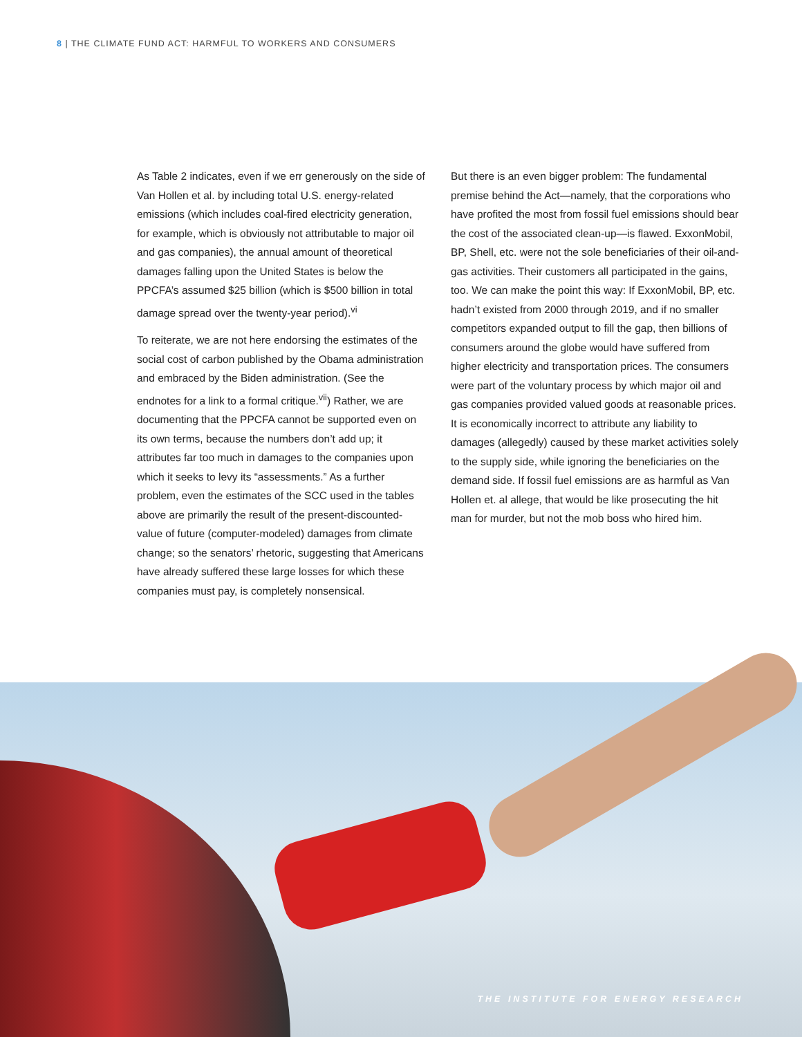8 | THE CLIMATE FUND ACT: HARMFUL TO WORKERS AND CONSUMERS
As Table 2 indicates, even if we err generously on the side of Van Hollen et al. by including total U.S. energy-related emissions (which includes coal-fired electricity generation, for example, which is obviously not attributable to major oil and gas companies), the annual amount of theoretical damages falling upon the United States is below the PPCFA’s assumed $25 billion (which is $500 billion in total damage spread over the twenty-year period).<sup>vi</sup>
To reiterate, we are not here endorsing the estimates of the social cost of carbon published by the Obama administration and embraced by the Biden administration. (See the endnotes for a link to a formal critique.<sup>vii</sup>) Rather, we are documenting that the PPCFA cannot be supported even on its own terms, because the numbers don’t add up; it attributes far too much in damages to the companies upon which it seeks to levy its “assessments.” As a further problem, even the estimates of the SCC used in the tables above are primarily the result of the present-discounted-value of future (computer-modeled) damages from climate change; so the senators’ rhetoric, suggesting that Americans have already suffered these large losses for which these companies must pay, is completely nonsensical.
But there is an even bigger problem: The fundamental premise behind the Act—namely, that the corporations who have profited the most from fossil fuel emissions should bear the cost of the associated clean-up—is flawed. ExxonMobil, BP, Shell, etc. were not the sole beneficiaries of their oil-and-gas activities. Their customers all participated in the gains, too. We can make the point this way: If ExxonMobil, BP, etc. hadn’t existed from 2000 through 2019, and if no smaller competitors expanded output to fill the gap, then billions of consumers around the globe would have suffered from higher electricity and transportation prices. The consumers were part of the voluntary process by which major oil and gas companies provided valued goods at reasonable prices. It is economically incorrect to attribute any liability to damages (allegedly) caused by these market activities solely to the supply side, while ignoring the beneficiaries on the demand side. If fossil fuel emissions are as harmful as Van Hollen et. al allege, that would be like prosecuting the hit man for murder, but not the mob boss who hired him.
THE INSTITUTE FOR ENERGY RESEARCH